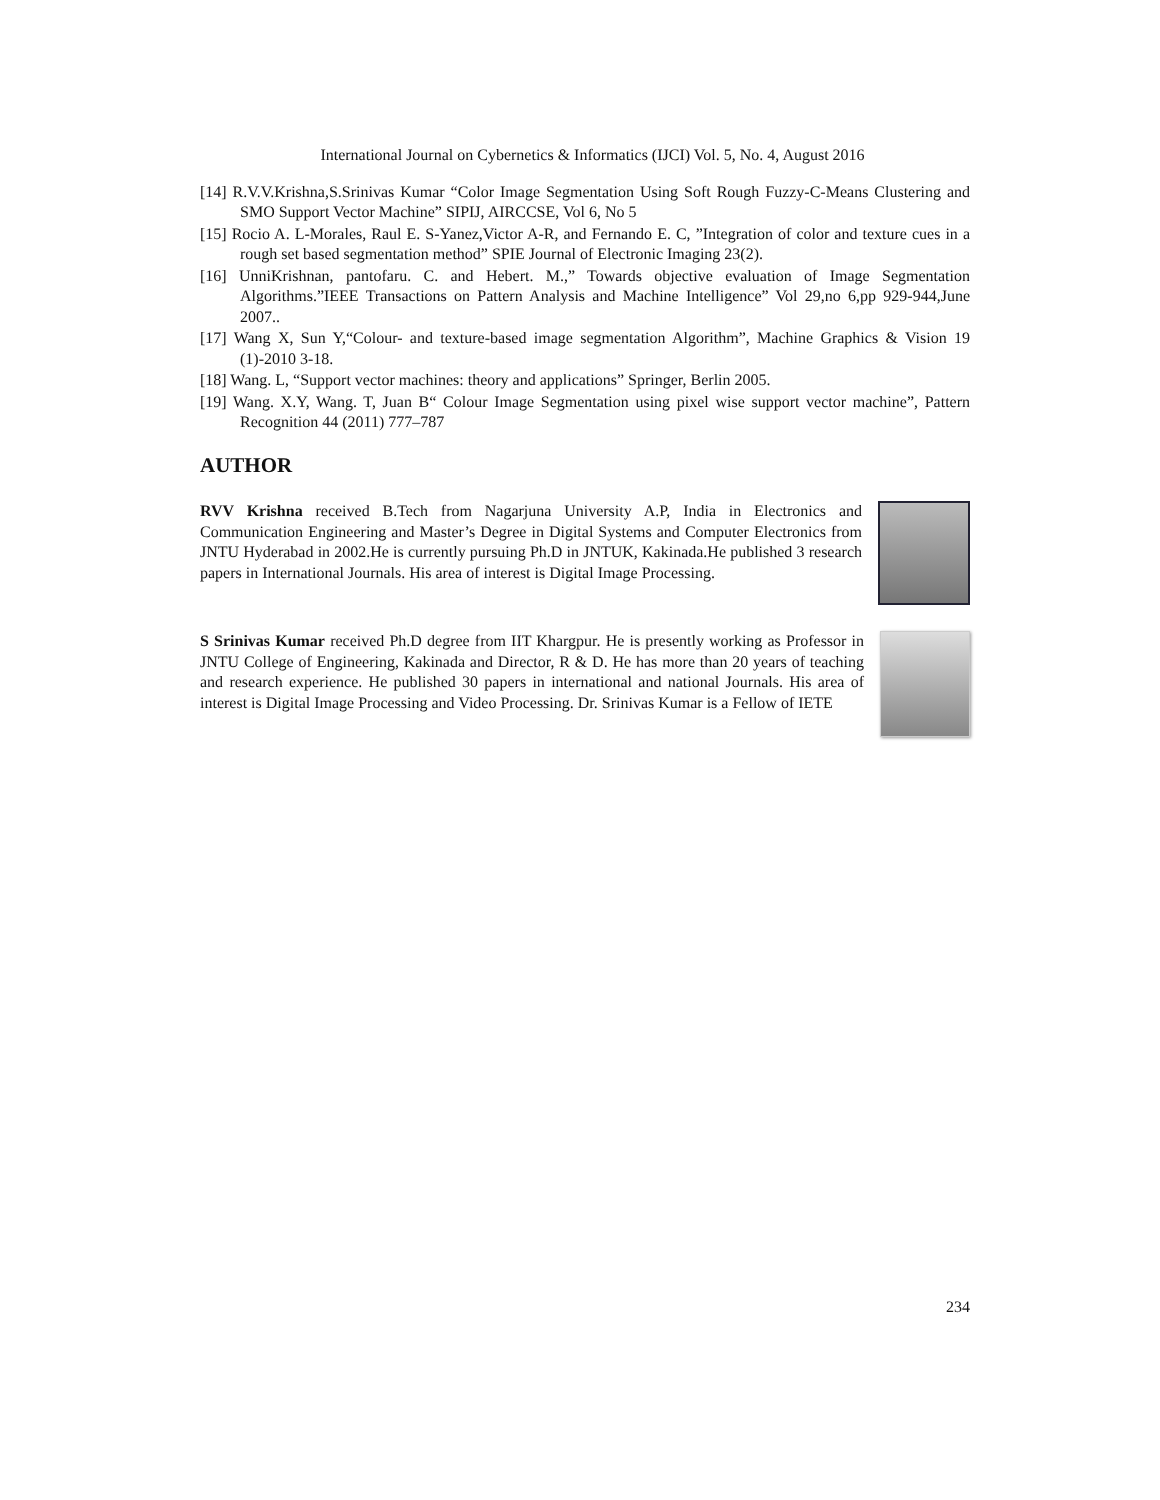International Journal on Cybernetics & Informatics (IJCI) Vol. 5, No. 4, August 2016
[14] R.V.V.Krishna,S.Srinivas Kumar “Color Image Segmentation Using Soft Rough Fuzzy-C-Means Clustering and SMO Support Vector Machine” SIPIJ, AIRCCSE, Vol 6, No 5
[15] Rocio A. L-Morales, Raul E. S-Yanez,Victor A-R, and Fernando E. C, ”Integration of color and texture cues in a rough set based segmentation method” SPIE Journal of Electronic Imaging 23(2).
[16] UnniKrishnan, pantofaru. C. and Hebert. M.,” Towards objective evaluation of Image Segmentation Algorithms.”IEEE Transactions on Pattern Analysis and Machine Intelligence” Vol 29,no 6,pp 929-944,June 2007..
[17] Wang X, Sun Y,“Colour- and texture-based image segmentation Algorithm”, Machine Graphics & Vision 19 (1)-2010 3-18.
[18] Wang. L, “Support vector machines: theory and applications” Springer, Berlin 2005.
[19] Wang. X.Y, Wang. T, Juan B“ Colour Image Segmentation using pixel wise support vector machine”, Pattern Recognition 44 (2011) 777–787
AUTHOR
RVV Krishna received B.Tech from Nagarjuna University A.P, India in Electronics and Communication Engineering and Master’s Degree in Digital Systems and Computer Electronics from JNTU Hyderabad in 2002.He is currently pursuing Ph.D in JNTUK, Kakinada.He published 3 research papers in International Journals. His area of interest is Digital Image Processing.
S Srinivas Kumar received Ph.D degree from IIT Khargpur. He is presently working as Professor in JNTU College of Engineering, Kakinada and Director, R & D. He has more than 20 years of teaching and research experience. He published 30 papers in international and national Journals. His area of interest is Digital Image Processing and Video Processing. Dr. Srinivas Kumar is a Fellow of IETE
234